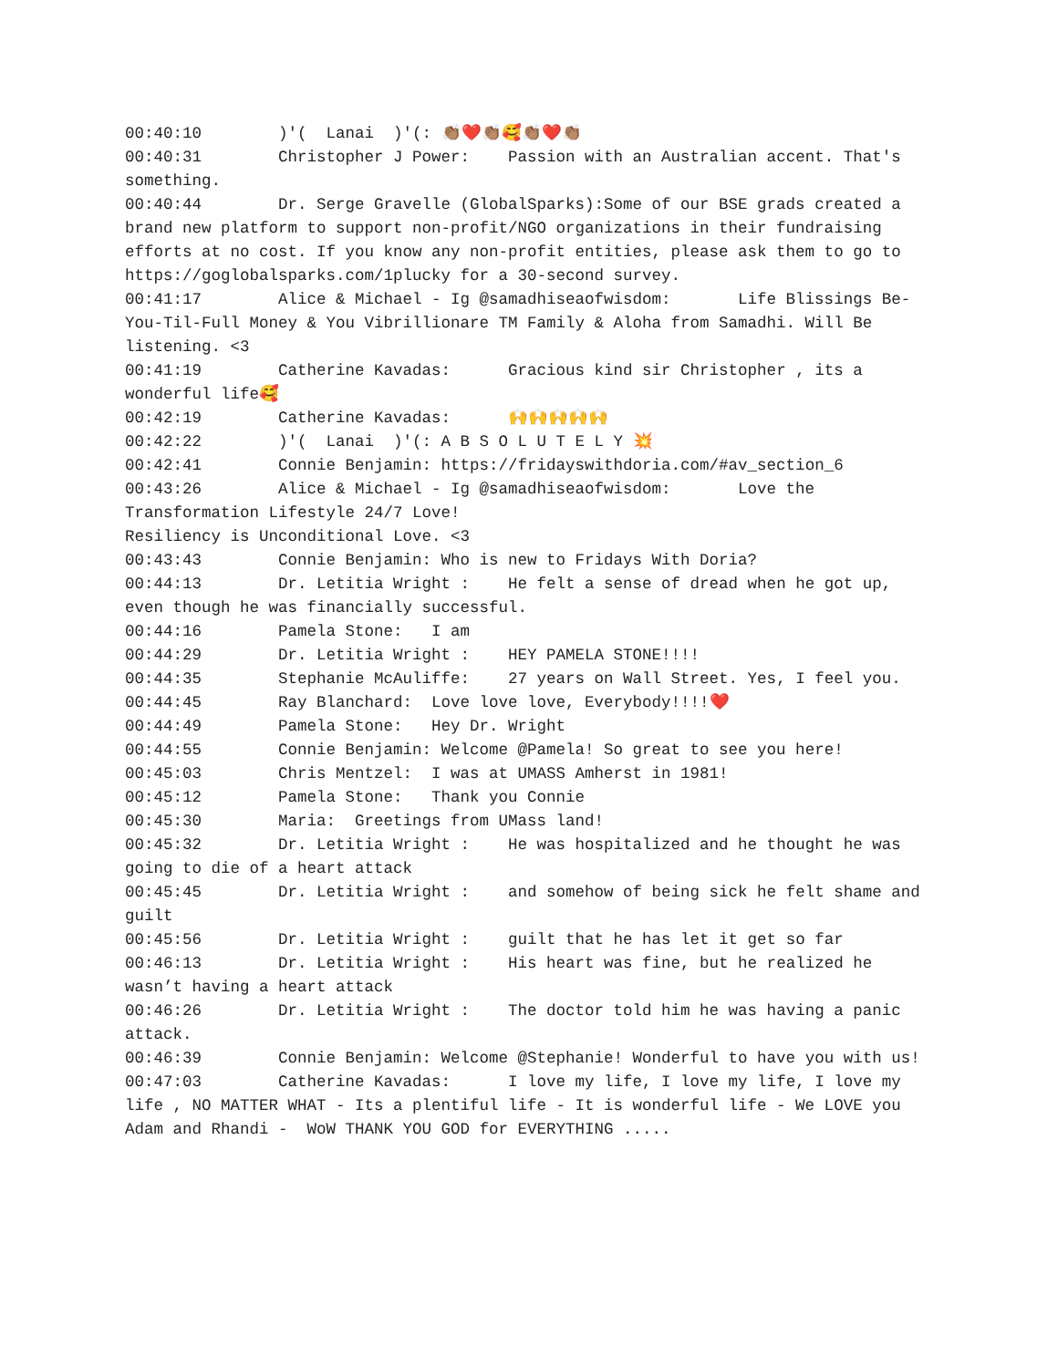00:40:10 )'( Lanai )'(: 👏🏽❤️👏🏽🥰👏🏽❤️👏🏽 00:40:31 Christopher J Power: Passion with an Australian accent. That's something. 00:40:44 Dr. Serge Gravelle (GlobalSparks):Some of our BSE grads created a brand new platform to support non-profit/NGO organizations in their fundraising efforts at no cost. If you know any non-profit entities, please ask them to go to https://goglobalsparks.com/1plucky for a 30-second survey. 00:41:17 Alice & Michael - Ig @samadhiseaofwisdom: Life Blissings Be-You-Til-Full Money & You Vibrillionare TM Family & Aloha from Samadhi. Will Be listening. <3 00:41:19 Catherine Kavadas: Gracious kind sir Christopher , its a wonderful life🥰 00:42:19 Catherine Kavadas: 🙌🙌🙌🙌🙌 00:42:22 )'( Lanai )'(: A B S O L U T E L Y 💥 00:42:41 Connie Benjamin: https://fridayswithdoria.com/#av_section_6 00:43:26 Alice & Michael - Ig @samadhiseaofwisdom: Love the Transformation Lifestyle 24/7 Love! Resiliency is Unconditional Love. <3 00:43:43 Connie Benjamin: Who is new to Fridays With Doria? 00:44:13 Dr. Letitia Wright : He felt a sense of dread when he got up, even though he was financially successful. 00:44:16 Pamela Stone: I am 00:44:29 Dr. Letitia Wright : HEY PAMELA STONE!!!! 00:44:35 Stephanie McAuliffe: 27 years on Wall Street. Yes, I feel you. 00:44:45 Ray Blanchard: Love love love, Everybody!!!!❤️ 00:44:49 Pamela Stone: Hey Dr. Wright 00:44:55 Connie Benjamin: Welcome @Pamela! So great to see you here! 00:45:03 Chris Mentzel: I was at UMASS Amherst in 1981! 00:45:12 Pamela Stone: Thank you Connie 00:45:30 Maria: Greetings from UMass land! 00:45:32 Dr. Letitia Wright : He was hospitalized and he thought he was going to die of a heart attack 00:45:45 Dr. Letitia Wright : and somehow of being sick he felt shame and guilt 00:45:56 Dr. Letitia Wright : guilt that he has let it get so far 00:46:13 Dr. Letitia Wright : His heart was fine, but he realized he wasn’t having a heart attack 00:46:26 Dr. Letitia Wright : The doctor told him he was having a panic attack. 00:46:39 Connie Benjamin: Welcome @Stephanie! Wonderful to have you with us! 00:47:03 Catherine Kavadas: I love my life, I love my life, I love my life , NO MATTER WHAT - Its a plentiful life - It is wonderful life - We LOVE you Adam and Rhandi - WoW THANK YOU GOD for EVERYTHING .....